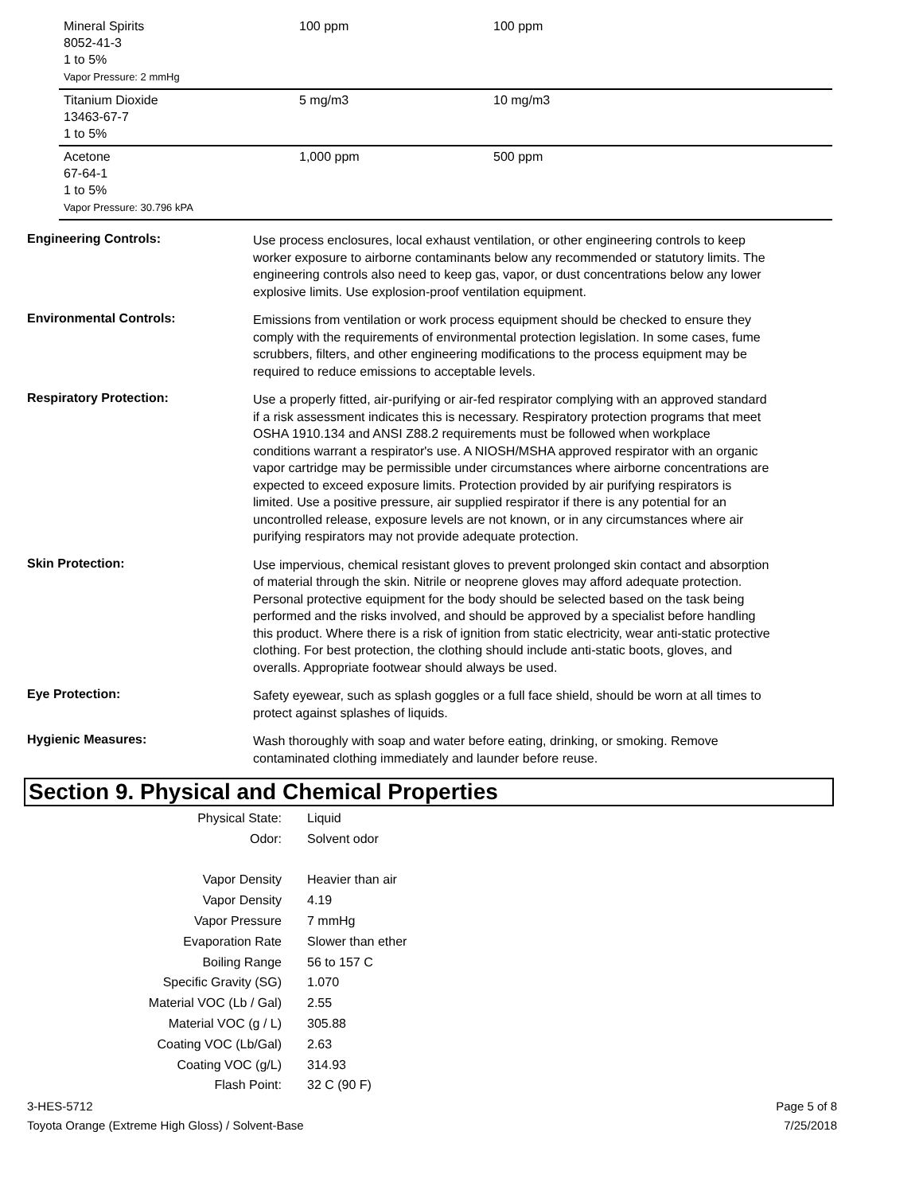| Mineral Spirits 8052-41-3 1 to 5% Vapor Pressure: 2 mmHg | 100 ppm | 100 ppm |
| Titanium Dioxide 13463-67-7 1 to 5% | 5 mg/m3 | 10 mg/m3 |
| Acetone 67-64-1 1 to 5% Vapor Pressure: 30.796 kPA | 1,000 ppm | 500 ppm |
Engineering Controls:
Use process enclosures, local exhaust ventilation, or other engineering controls to keep worker exposure to airborne contaminants below any recommended or statutory limits. The engineering controls also need to keep gas, vapor, or dust concentrations below any lower explosive limits. Use explosion-proof ventilation equipment.
Environmental Controls:
Emissions from ventilation or work process equipment should be checked to ensure they comply with the requirements of environmental protection legislation. In some cases, fume scrubbers, filters, and other engineering modifications to the process equipment may be required to reduce emissions to acceptable levels.
Respiratory Protection:
Use a properly fitted, air-purifying or air-fed respirator complying with an approved standard if a risk assessment indicates this is necessary. Respiratory protection programs that meet OSHA 1910.134 and ANSI Z88.2 requirements must be followed when workplace conditions warrant a respirator's use. A NIOSH/MSHA approved respirator with an organic vapor cartridge may be permissible under circumstances where airborne concentrations are expected to exceed exposure limits. Protection provided by air purifying respirators is limited. Use a positive pressure, air supplied respirator if there is any potential for an uncontrolled release, exposure levels are not known, or in any circumstances where air purifying respirators may not provide adequate protection.
Skin Protection:
Use impervious, chemical resistant gloves to prevent prolonged skin contact and absorption of material through the skin. Nitrile or neoprene gloves may afford adequate protection. Personal protective equipment for the body should be selected based on the task being performed and the risks involved, and should be approved by a specialist before handling this product. Where there is a risk of ignition from static electricity, wear anti-static protective clothing. For best protection, the clothing should include anti-static boots, gloves, and overalls. Appropriate footwear should always be used.
Eye Protection:
Safety eyewear, such as splash goggles or a full face shield, should be worn at all times to protect against splashes of liquids.
Hygienic Measures:
Wash thoroughly with soap and water before eating, drinking, or smoking. Remove contaminated clothing immediately and launder before reuse.
Section 9. Physical and Chemical Properties
| Physical State: | Liquid |
| Odor: | Solvent odor |
| Vapor Density | Heavier than air |
| Vapor Density | 4.19 |
| Vapor Pressure | 7 mmHg |
| Evaporation Rate | Slower than ether |
| Boiling Range | 56 to 157 C |
| Specific Gravity (SG) | 1.070 |
| Material VOC (Lb / Gal) | 2.55 |
| Material VOC (g / L) | 305.88 |
| Coating VOC (Lb/Gal) | 2.63 |
| Coating VOC (g/L) | 314.93 |
| Flash Point: | 32 C (90 F) |
3-HES-5712
Toyota Orange (Extreme High Gloss) / Solvent-Base
Page 5 of 8
7/25/2018